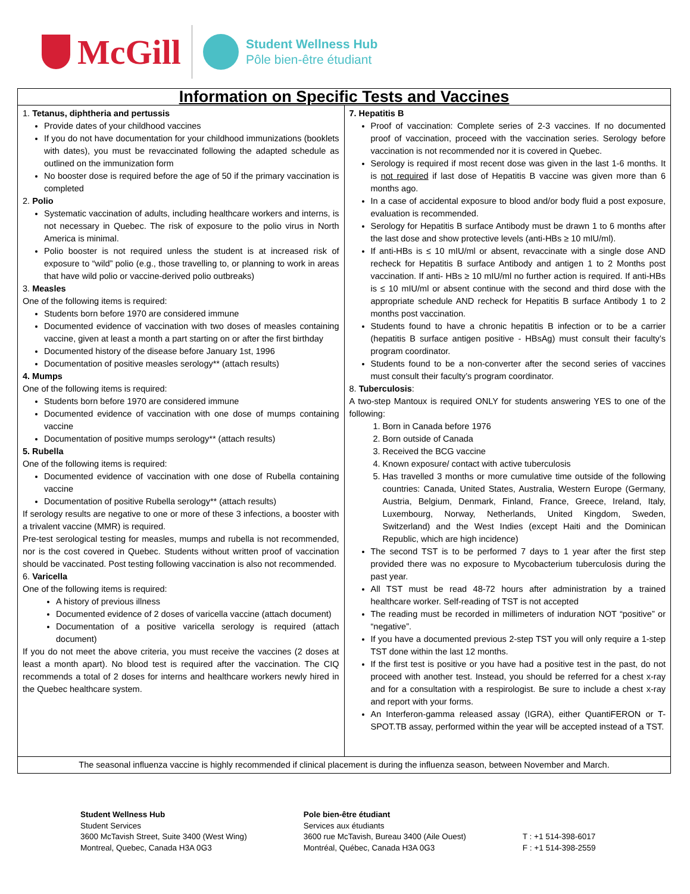McGill
Student Wellness Hub
Pôle bien-être étudiant
| Information on Specific Tests and Vaccines | |
| 1. Tetanus, diphtheria and pertussis Provide dates of your childhood vaccines If you do not have documentation for your childhood immunizations (booklets with dates), you must be revaccinated following the adapted schedule as outlined on the immunization form No booster dose is required before the age of 50 if the primary vaccination is completed 2. Polio Systematic vaccination of adults, including healthcare workers and interns, is not necessary in Quebec. The risk of exposure to the polio virus in North America is minimal. Polio booster is not required unless the student is at increased risk of exposure to “wild” polio (e.g., those travelling to, or planning to work in areas that have wild polio or vaccine-derived polio outbreaks) 3. Measles One of the following items is required: Students born before 1970 are considered immune Documented evidence of vaccination with two doses of measles containing vaccine, given at least a month a part starting on or after the first birthday Documented history of the disease before January 1st, 1996 Documentation of positive measles serology** (attach results) 4. Mumps One of the following items is required: Students born before 1970 are considered immune Documented evidence of vaccination with one dose of mumps containing vaccine Documentation of positive mumps serology** (attach results) 5. Rubella One of the following items is required: Documented evidence of vaccination with one dose of Rubella containing vaccine Documentation of positive Rubella serology** (attach results) If serology results are negative to one or more of these 3 infections, a booster with a trivalent vaccine (MMR) is required. Pre-test serological testing for measles, mumps and rubella is not recommended, nor is the cost covered in Quebec. Students without written proof of vaccination should be vaccinated. Post testing following vaccination is also not recommended. 6. Varicella One of the following items is required: A history of previous illness Documented evidence of 2 doses of varicella vaccine (attach document) Documentation of a positive varicella serology is required (attach document) If you do not meet the above criteria, you must receive the vaccines (2 doses at least a month apart). No blood test is required after the vaccination. The CIQ recommends a total of 2 doses for interns and healthcare workers newly hired in the Quebec healthcare system. | 7. Hepatitis B Proof of vaccination: Complete series of 2-3 vaccines. If no documented proof of vaccination, proceed with the vaccination series. Serology before vaccination is not recommended nor it is covered in Quebec. Serology is required if most recent dose was given in the last 1-6 months. It is not required if last dose of Hepatitis B vaccine was given more than 6 months ago. In a case of accidental exposure to blood and/or body fluid a post exposure, evaluation is recommended. Serology for Hepatitis B surface Antibody must be drawn 1 to 6 months after the last dose and show protective levels (anti-HBs ≥ 10 mIU/ml). If anti-HBs is ≤ 10 mIU/ml or absent, revaccinate with a single dose AND recheck for Hepatitis B surface Antibody and antigen 1 to 2 Months post vaccination. If anti- HBs ≥ 10 mIU/ml no further action is required. If anti-HBs is ≤ 10 mIU/ml or absent continue with the second and third dose with the appropriate schedule AND recheck for Hepatitis B surface Antibody 1 to 2 months post vaccination. Students found to have a chronic hepatitis B infection or to be a carrier (hepatitis B surface antigen positive - HBsAg) must consult their faculty’s program coordinator. Students found to be a non-converter after the second series of vaccines must consult their faculty’s program coordinator. 8. Tuberculosis : A two-step Mantoux is required ONLY for students answering YES to one of the following: 1. Born in Canada before 1976 2. Born outside of Canada 3. Received the BCG vaccine 4. Known exposure/ contact with active tuberculosis 5. Has travelled 3 months or more cumulative time outside of the following countries: Canada, United States, Australia, Western Europe (Germany, Austria, Belgium, Denmark, Finland, France, Greece, Ireland, Italy, Luxembourg, Norway, Netherlands, United Kingdom, Sweden, Switzerland) and the West Indies (except Haiti and the Dominican Republic, which are high incidence) The second TST is to be performed 7 days to 1 year after the first step provided there was no exposure to Mycobacterium tuberculosis during the past year. All TST must be read 48-72 hours after administration by a trained healthcare worker. Self-reading of TST is not accepted The reading must be recorded in millimeters of induration NOT “positive” or “negative”. If you have a documented previous 2-step TST you will only require a 1-step TST done within the last 12 months. If the first test is positive or you have had a positive test in the past, do not proceed with another test. Instead, you should be referred for a chest x-ray and for a consultation with a respirologist. Be sure to include a chest x-ray and report with your forms. An Interferon-gamma released assay (IGRA), either QuantiFERON or T-SPOT.TB assay, performed within the year will be accepted instead of a TST. |
| The seasonal influenza vaccine is highly recommended if clinical placement is during the influenza season, between November and March. | |
Student Wellness Hub
Student Services
3600 McTavish Street, Suite 3400 (West Wing)
Montreal, Quebec, Canada H3A 0G3
Pole bien-être étudiant
Services aux étudiants
3600 rue McTavish, Bureau 3400 (Aile Ouest)
Montréal, Québec, Canada H3A 0G3
T : +1 514-398-6017
F : +1 514-398-2559